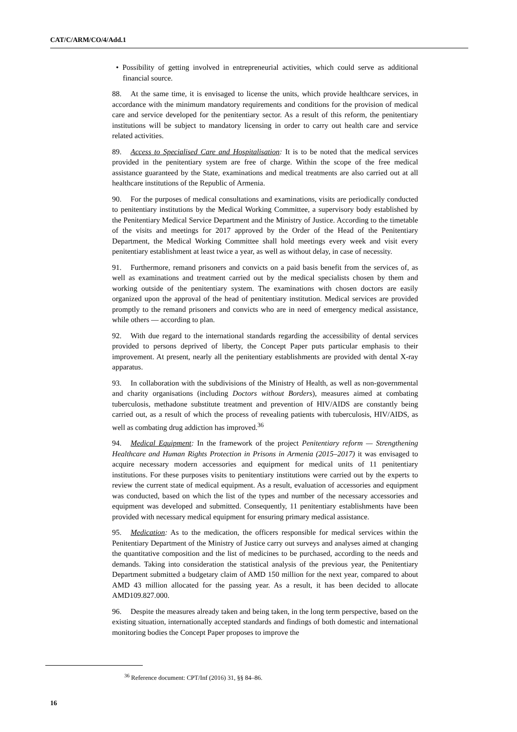CAT/C/ARM/CO/4/Add.1
• Possibility of getting involved in entrepreneurial activities, which could serve as additional financial source.
88. At the same time, it is envisaged to license the units, which provide healthcare services, in accordance with the minimum mandatory requirements and conditions for the provision of medical care and service developed for the penitentiary sector. As a result of this reform, the penitentiary institutions will be subject to mandatory licensing in order to carry out health care and service related activities.
89. Access to Specialised Care and Hospitalisation: It is to be noted that the medical services provided in the penitentiary system are free of charge. Within the scope of the free medical assistance guaranteed by the State, examinations and medical treatments are also carried out at all healthcare institutions of the Republic of Armenia.
90. For the purposes of medical consultations and examinations, visits are periodically conducted to penitentiary institutions by the Medical Working Committee, a supervisory body established by the Penitentiary Medical Service Department and the Ministry of Justice. According to the timetable of the visits and meetings for 2017 approved by the Order of the Head of the Penitentiary Department, the Medical Working Committee shall hold meetings every week and visit every penitentiary establishment at least twice a year, as well as without delay, in case of necessity.
91. Furthermore, remand prisoners and convicts on a paid basis benefit from the services of, as well as examinations and treatment carried out by the medical specialists chosen by them and working outside of the penitentiary system. The examinations with chosen doctors are easily organized upon the approval of the head of penitentiary institution. Medical services are provided promptly to the remand prisoners and convicts who are in need of emergency medical assistance, while others — according to plan.
92. With due regard to the international standards regarding the accessibility of dental services provided to persons deprived of liberty, the Concept Paper puts particular emphasis to their improvement. At present, nearly all the penitentiary establishments are provided with dental X-ray apparatus.
93. In collaboration with the subdivisions of the Ministry of Health, as well as non-governmental and charity organisations (including Doctors without Borders), measures aimed at combating tuberculosis, methadone substitute treatment and prevention of HIV/AIDS are constantly being carried out, as a result of which the process of revealing patients with tuberculosis, HIV/AIDS, as well as combating drug addiction has improved.<sup>36</sup>
94. Medical Equipment: In the framework of the project Penitentiary reform — Strengthening Healthcare and Human Rights Protection in Prisons in Armenia (2015–2017) it was envisaged to acquire necessary modern accessories and equipment for medical units of 11 penitentiary institutions. For these purposes visits to penitentiary institutions were carried out by the experts to review the current state of medical equipment. As a result, evaluation of accessories and equipment was conducted, based on which the list of the types and number of the necessary accessories and equipment was developed and submitted. Consequently, 11 penitentiary establishments have been provided with necessary medical equipment for ensuring primary medical assistance.
95. Medication: As to the medication, the officers responsible for medical services within the Penitentiary Department of the Ministry of Justice carry out surveys and analyses aimed at changing the quantitative composition and the list of medicines to be purchased, according to the needs and demands. Taking into consideration the statistical analysis of the previous year, the Penitentiary Department submitted a budgetary claim of AMD 150 million for the next year, compared to about AMD 43 million allocated for the passing year. As a result, it has been decided to allocate AMD109.827.000.
96. Despite the measures already taken and being taken, in the long term perspective, based on the existing situation, internationally accepted standards and findings of both domestic and international monitoring bodies the Concept Paper proposes to improve the
<sup>36</sup> Reference document: CPT/Inf (2016) 31, §§ 84–86.
16